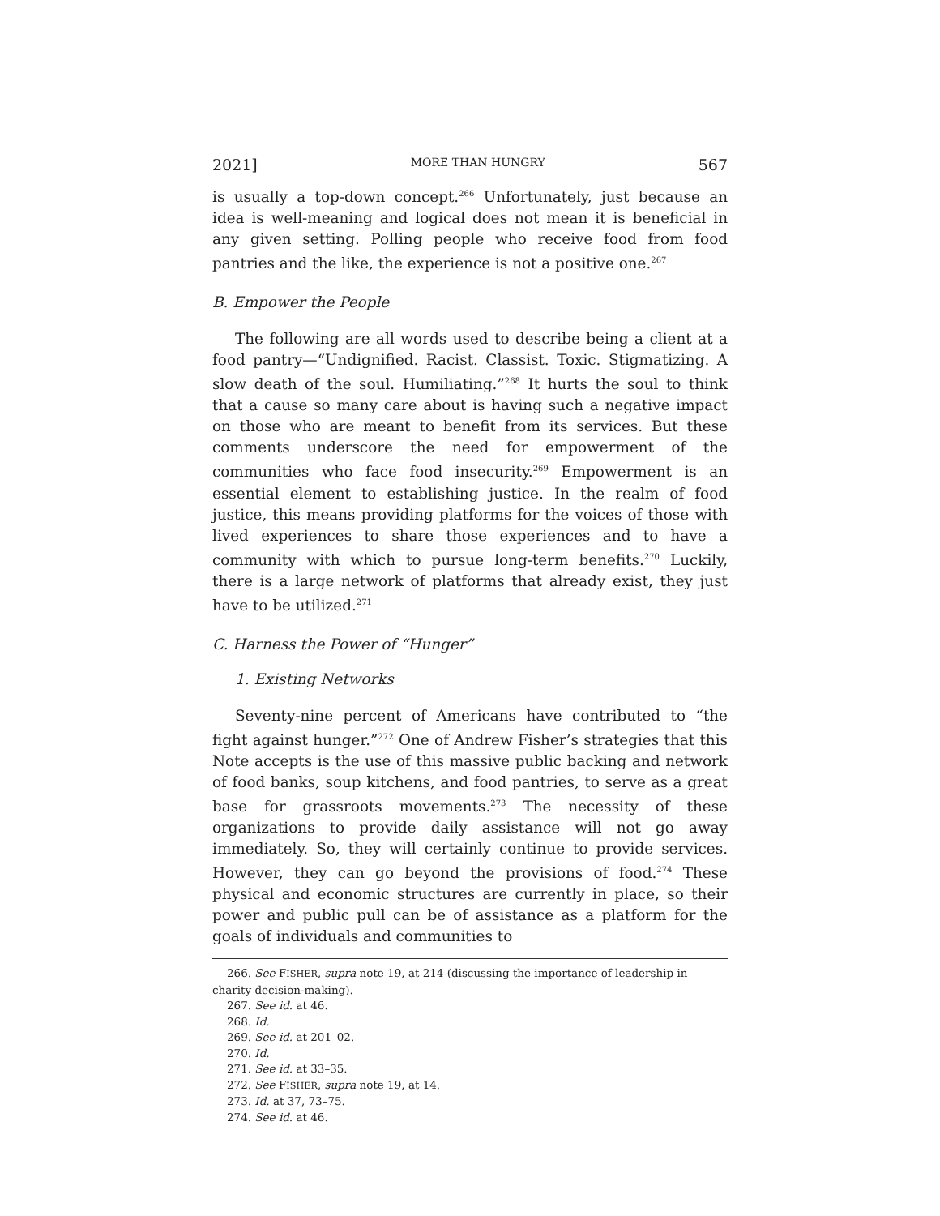2021] MORE THAN HUNGRY 567
is usually a top-down concept.<sup>266</sup> Unfortunately, just because an idea is well-meaning and logical does not mean it is beneficial in any given setting. Polling people who receive food from food pantries and the like, the experience is not a positive one.<sup>267</sup>
B. Empower the People
The following are all words used to describe being a client at a food pantry—“Undignified. Racist. Classist. Toxic. Stigmatizing. A slow death of the soul. Humiliating.”<sup>268</sup> It hurts the soul to think that a cause so many care about is having such a negative impact on those who are meant to benefit from its services. But these comments underscore the need for empowerment of the communities who face food insecurity.<sup>269</sup> Empowerment is an essential element to establishing justice. In the realm of food justice, this means providing platforms for the voices of those with lived experiences to share those experiences and to have a community with which to pursue long-term benefits.<sup>270</sup> Luckily, there is a large network of platforms that already exist, they just have to be utilized.<sup>271</sup>
C. Harness the Power of “Hunger”
1. Existing Networks
Seventy-nine percent of Americans have contributed to “the fight against hunger.”<sup>272</sup> One of Andrew Fisher’s strategies that this Note accepts is the use of this massive public backing and network of food banks, soup kitchens, and food pantries, to serve as a great base for grassroots movements.<sup>273</sup> The necessity of these organizations to provide daily assistance will not go away immediately. So, they will certainly continue to provide services. However, they can go beyond the provisions of food.<sup>274</sup> These physical and economic structures are currently in place, so their power and public pull can be of assistance as a platform for the goals of individuals and communities to
266. See FISHER, supra note 19, at 214 (discussing the importance of leadership in charity decision-making).
267. See id. at 46.
268. Id.
269. See id. at 201–02.
270. Id.
271. See id. at 33–35.
272. See FISHER, supra note 19, at 14.
273. Id. at 37, 73–75.
274. See id. at 46.